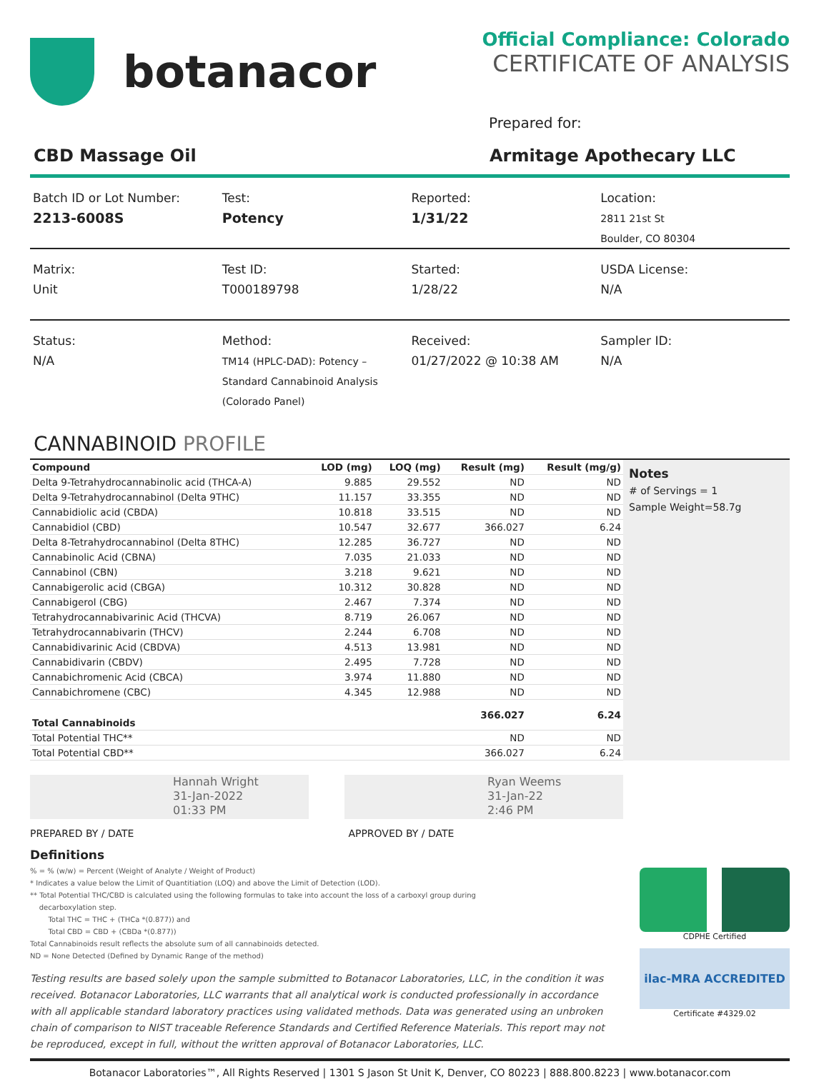botanacor
Official Compliance: Colorado
CERTIFICATE OF ANALYSIS
Prepared for:
CBD Massage Oil Armitage Apothecary LLC
Batch ID or Lot Number:
2213-6008S
Test:
Potency
Reported:
1/31/22
Location:
2811 21st St
Boulder, CO 80304
Matrix:
Unit
Test ID:
T000189798
Started:
1/28/22
USDA License:
N/A
Status:
N/A
Method:
TM14 (HPLC-DAD): Potency –
Standard Cannabinoid Analysis
(Colorado Panel)
Received:
01/27/2022 @ 10:38 AM
Sampler ID:
N/A
CANNABINOID PROFILE
| Compound | LOD (mg) | LOQ (mg) | Result (mg) | Result (mg/g) |
| --- | --- | --- | --- | --- |
| Delta 9-Tetrahydrocannabinolic acid (THCA-A) | 9.885 | 29.552 | ND | ND |
| Delta 9-Tetrahydrocannabinol (Delta 9THC) | 11.157 | 33.355 | ND | ND |
| Cannabidiolic acid (CBDA) | 10.818 | 33.515 | ND | ND |
| Cannabidiol (CBD) | 10.547 | 32.677 | 366.027 | 6.24 |
| Delta 8-Tetrahydrocannabinol (Delta 8THC) | 12.285 | 36.727 | ND | ND |
| Cannabinolic Acid (CBNA) | 7.035 | 21.033 | ND | ND |
| Cannabinol (CBN) | 3.218 | 9.621 | ND | ND |
| Cannabigerolic acid (CBGA) | 10.312 | 30.828 | ND | ND |
| Cannabigerol (CBG) | 2.467 | 7.374 | ND | ND |
| Tetrahydrocannabivarinic Acid (THCVA) | 8.719 | 26.067 | ND | ND |
| Tetrahydrocannabivarin (THCV) | 2.244 | 6.708 | ND | ND |
| Cannabidivarinic Acid (CBDVA) | 4.513 | 13.981 | ND | ND |
| Cannabidivarin (CBDV) | 2.495 | 7.728 | ND | ND |
| Cannabichromenic Acid (CBCA) | 3.974 | 11.880 | ND | ND |
| Cannabichromene (CBC) | 4.345 | 12.988 | ND | ND |
| Total Cannabinoids | | | 366.027 | 6.24 |
| Total Potential THC** | | | ND | ND |
| Total Potential CBD** | | | 366.027 | 6.24 |
Notes
# of Servings = 1
Sample Weight=58.7g
Hannah Wright
31-Jan-2022
01:33 PM
Ryan Weems
31-Jan-22
2:46 PM
PREPARED BY / DATE APPROVED BY / DATE
Definitions
% = % (w/w) = Percent (Weight of Analyte / Weight of Product)
* Indicates a value below the Limit of Quantitiation (LOQ) and above the Limit of Detection (LOD).
** Total Potential THC/CBD is calculated using the following formulas to take into account the loss of a carboxyl group during
decarboxylation step.
Total THC = THC + (THCa *(0.877)) and
Total CBD = CBD + (CBDa *(0.877))
Total Cannabinoids result reflects the absolute sum of all cannabinoids detected.
ND = None Detected (Defined by Dynamic Range of the method)
Testing results are based solely upon the sample submitted to Botanacor Laboratories, LLC, in the condition it was received. Botanacor Laboratories, LLC warrants that all analytical work is conducted professionally in accordance with all applicable standard laboratory practices using validated methods. Data was generated using an unbroken chain of comparison to NIST traceable Reference Standards and Certified Reference Materials. This report may not be reproduced, except in full, without the written approval of Botanacor Laboratories, LLC.
CDPHE Certified
ilac-MRA ACCREDITED
Certificate #4329.02
Botanacor Laboratories™, All Rights Reserved | 1301 S Jason St Unit K, Denver, CO 80223 | 888.800.8223 | www.botanacor.com